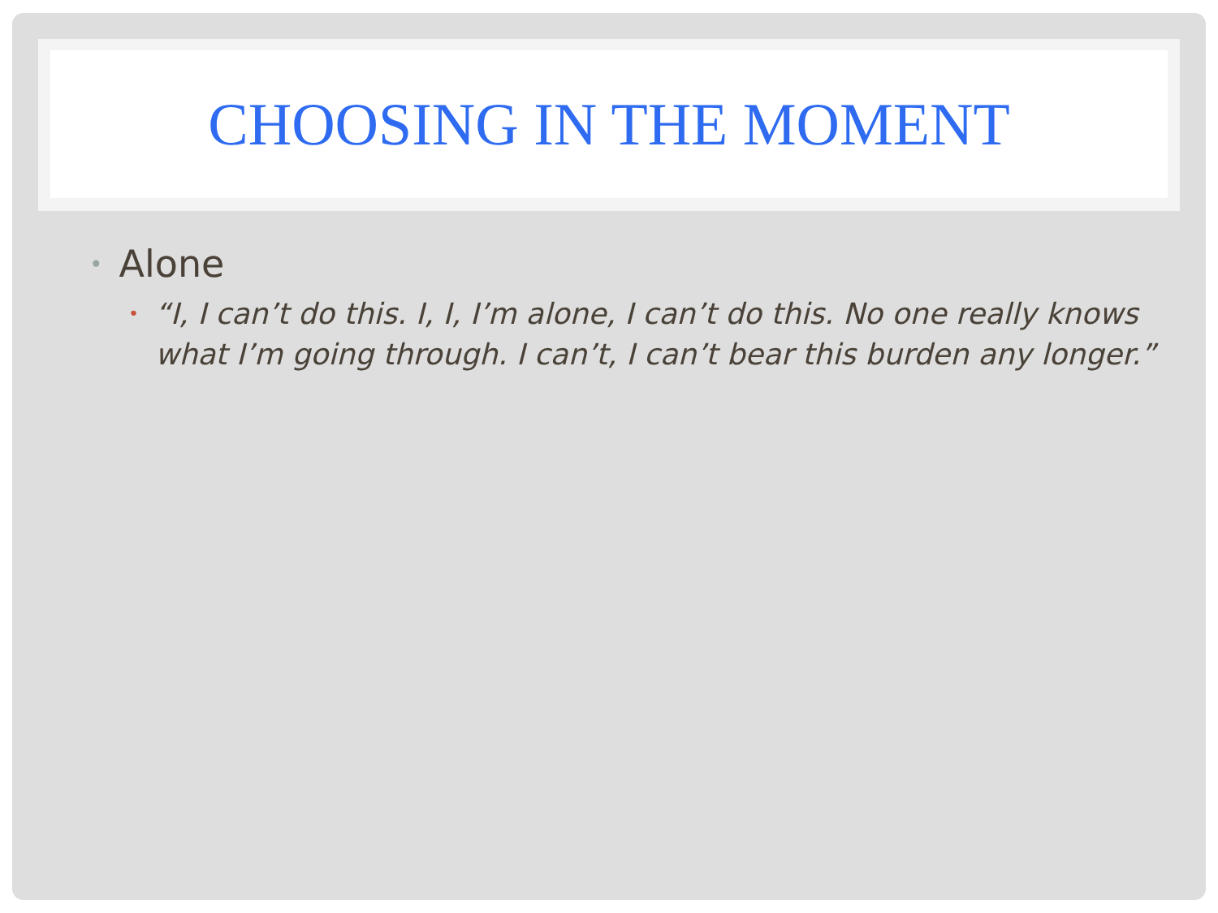CHOOSING IN THE MOMENT
• Alone
• “I, I can’t do this. I, I, I’m alone, I can’t do this. No one really knows what I’m going through. I can’t, I can’t bear this burden any longer.”